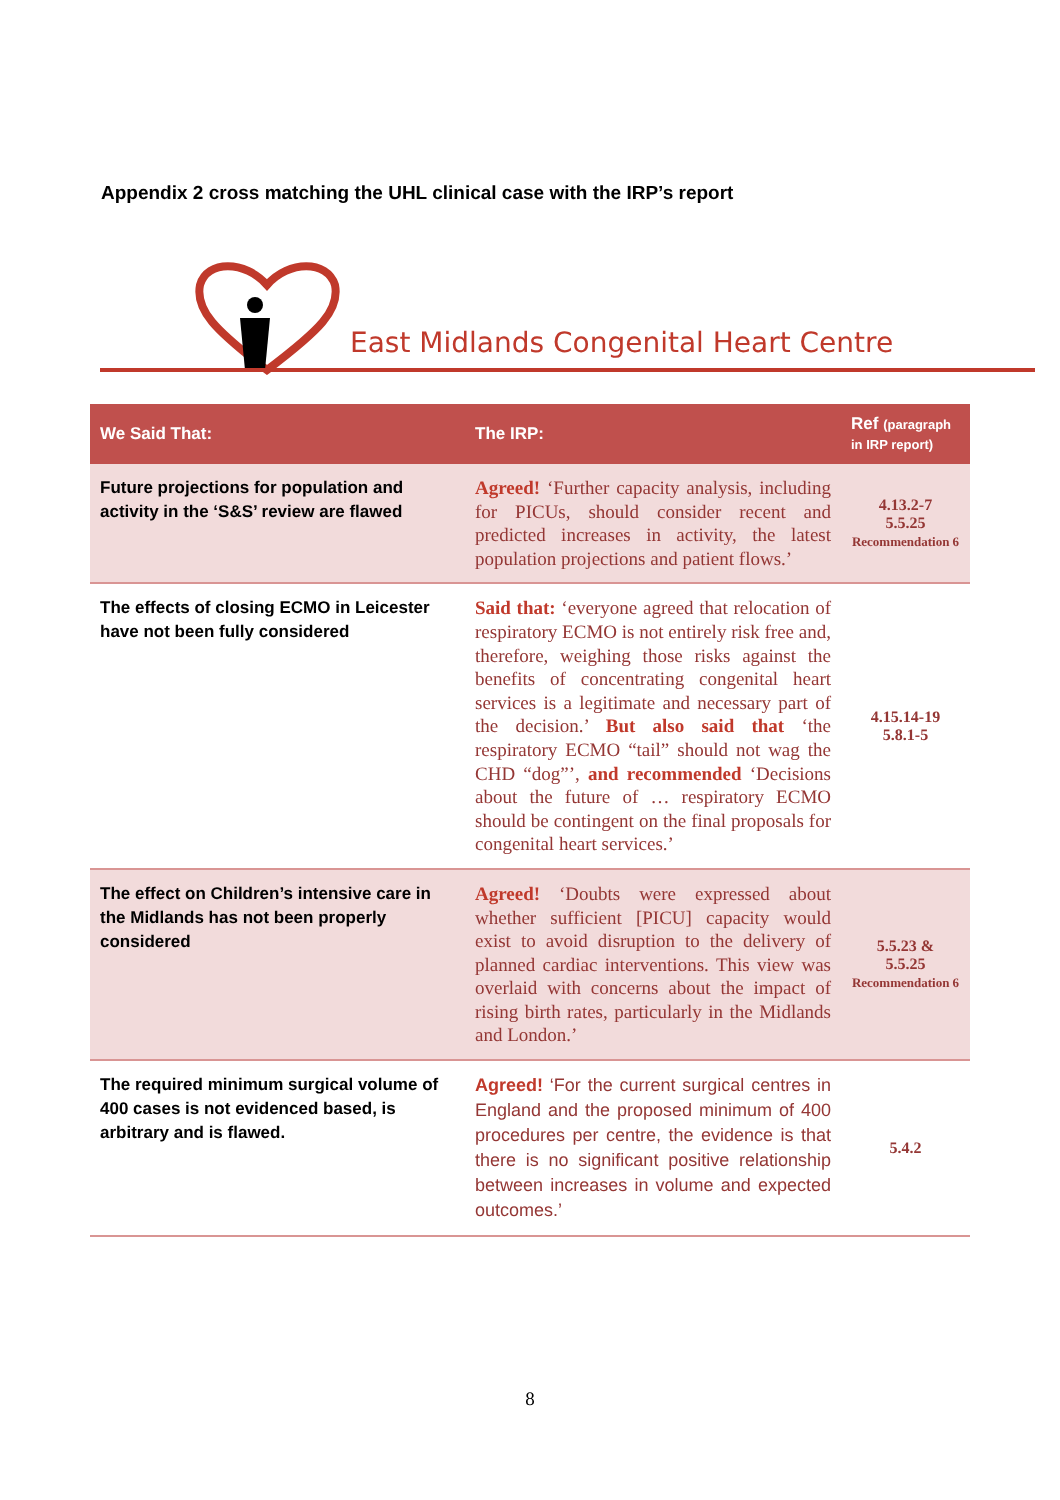Appendix 2 cross matching the UHL clinical case with the IRP’s report
East Midlands Congenital Heart Centre
| We Said That: | The IRP: | Ref (paragraph in IRP report) |
| --- | --- | --- |
| Future projections for population and activity in the ‘S&S’ review are flawed | Agreed! ‘Further capacity analysis, including for PICUs, should consider recent and predicted increases in activity, the latest population projections and patient flows.’ | 4.13.2-7 5.5.25 Recommendation 6 |
| The effects of closing ECMO in Leicester have not been fully considered | Said that: ‘everyone agreed that relocation of respiratory ECMO is not entirely risk free and, therefore, weighing those risks against the benefits of concentrating congenital heart services is a legitimate and necessary part of the decision.’ But also said that ‘the respiratory ECMO “tail” should not wag the CHD “dog”’, and recommended ‘Decisions about the future of … respiratory ECMO should be contingent on the final proposals for congenital heart services.’ | 4.15.14-19 5.8.1-5 |
| The effect on Children’s intensive care in the Midlands has not been properly considered | Agreed! ‘Doubts were expressed about whether sufficient [PICU] capacity would exist to avoid disruption to the delivery of planned cardiac interventions. This view was overlaid with concerns about the impact of rising birth rates, particularly in the Midlands and London.’ | 5.5.23 & 5.5.25 Recommendation 6 |
| The required minimum surgical volume of 400 cases is not evidenced based, is arbitrary and is flawed. | Agreed! ‘For the current surgical centres in England and the proposed minimum of 400 procedures per centre, the evidence is that there is no significant positive relationship between increases in volume and expected outcomes.’ | 5.4.2 |
8